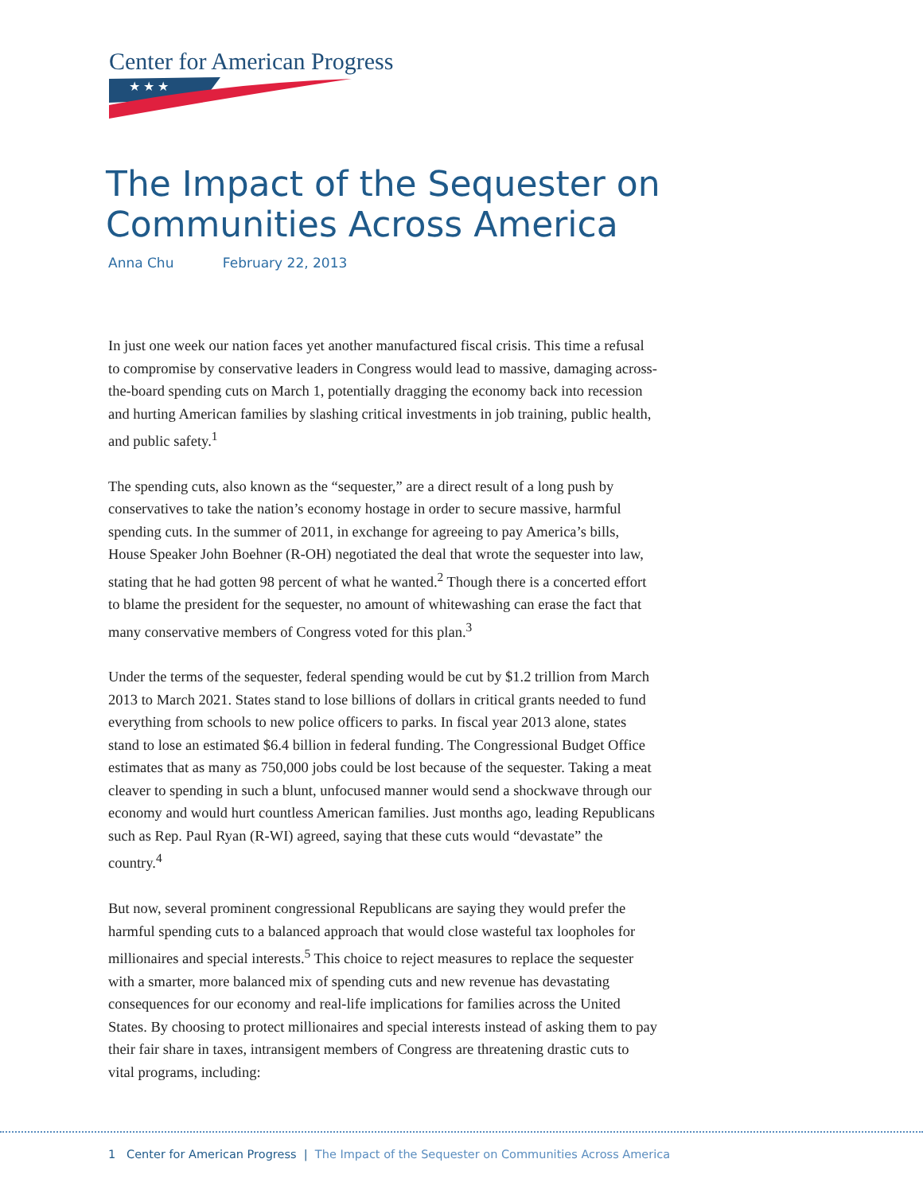Center for American Progress
★ ★ ★
The Impact of the Sequester on
Communities Across America
Anna Chu February 22, 2013
In just one week our nation faces yet another manufactured fiscal crisis. This time a refusal to compromise by conservative leaders in Congress would lead to massive, damaging across-the-board spending cuts on March 1, potentially dragging the economy back into recession and hurting American families by slashing critical investments in job training, public health, and public safety.<sup>1</sup>
The spending cuts, also known as the “sequester,” are a direct result of a long push by conservatives to take the nation’s economy hostage in order to secure massive, harmful spending cuts. In the summer of 2011, in exchange for agreeing to pay America’s bills, House Speaker John Boehner (R-OH) negotiated the deal that wrote the sequester into law, stating that he had gotten 98 percent of what he wanted.<sup>2</sup> Though there is a concerted effort to blame the president for the sequester, no amount of whitewashing can erase the fact that many conservative members of Congress voted for this plan.<sup>3</sup>
Under the terms of the sequester, federal spending would be cut by $1.2 trillion from March 2013 to March 2021. States stand to lose billions of dollars in critical grants needed to fund everything from schools to new police officers to parks. In fiscal year 2013 alone, states stand to lose an estimated $6.4 billion in federal funding. The Congressional Budget Office estimates that as many as 750,000 jobs could be lost because of the sequester. Taking a meat cleaver to spending in such a blunt, unfocused manner would send a shockwave through our economy and would hurt countless American families. Just months ago, leading Republicans such as Rep. Paul Ryan (R-WI) agreed, saying that these cuts would “devastate” the country.<sup>4</sup>
But now, several prominent congressional Republicans are saying they would prefer the harmful spending cuts to a balanced approach that would close wasteful tax loopholes for millionaires and special interests.<sup>5</sup> This choice to reject measures to replace the sequester with a smarter, more balanced mix of spending cuts and new revenue has devastating consequences for our economy and real-life implications for families across the United States. By choosing to protect millionaires and special interests instead of asking them to pay their fair share in taxes, intransigent members of Congress are threatening drastic cuts to vital programs, including:
1 Center for American Progress | The Impact of the Sequester on Communities Across America